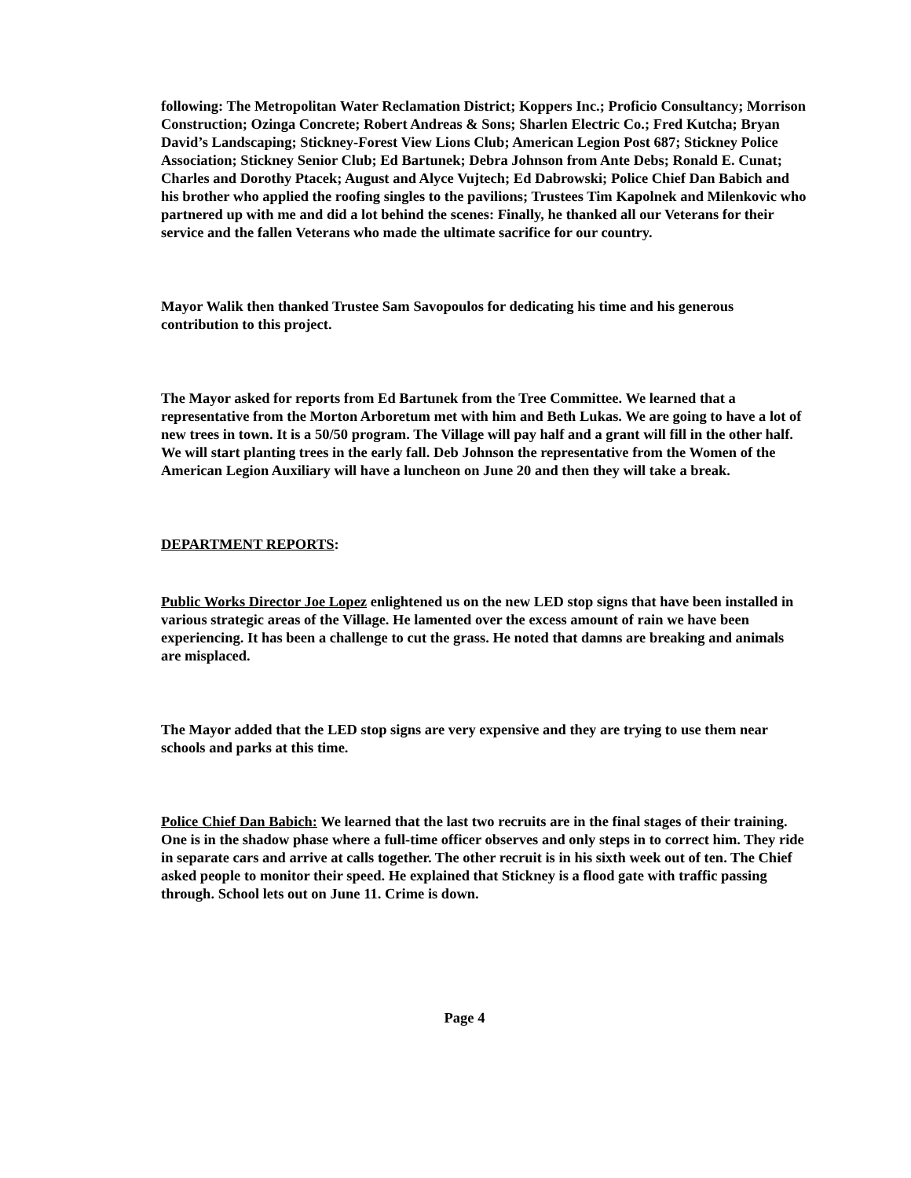following: The Metropolitan Water Reclamation District; Koppers Inc.; Proficio Consultancy; Morrison Construction; Ozinga Concrete; Robert Andreas & Sons; Sharlen Electric Co.; Fred Kutcha; Bryan David’s Landscaping; Stickney-Forest View Lions Club; American Legion Post 687; Stickney Police Association; Stickney Senior Club; Ed Bartunek; Debra Johnson from Ante Debs; Ronald E. Cunat; Charles and Dorothy Ptacek; August and Alyce Vujtech; Ed Dabrowski; Police Chief Dan Babich and his brother who applied the roofing singles to the pavilions; Trustees Tim Kapolnek and Milenkovic who partnered up with me and did a lot behind the scenes: Finally, he thanked all our Veterans for their service and the fallen Veterans who made the ultimate sacrifice for our country.
Mayor Walik then thanked Trustee Sam Savopoulos for dedicating his time and his generous contribution to this project.
The Mayor asked for reports from Ed Bartunek from the Tree Committee. We learned that a representative from the Morton Arboretum met with him and Beth Lukas. We are going to have a lot of new trees in town. It is a 50/50 program. The Village will pay half and a grant will fill in the other half. We will start planting trees in the early fall. Deb Johnson the representative from the Women of the American Legion Auxiliary will have a luncheon on June 20 and then they will take a break.
DEPARTMENT REPORTS:
Public Works Director Joe Lopez enlightened us on the new LED stop signs that have been installed in various strategic areas of the Village. He lamented over the excess amount of rain we have been experiencing. It has been a challenge to cut the grass. He noted that damns are breaking and animals are misplaced.
The Mayor added that the LED stop signs are very expensive and they are trying to use them near schools and parks at this time.
Police Chief Dan Babich: We learned that the last two recruits are in the final stages of their training. One is in the shadow phase where a full-time officer observes and only steps in to correct him. They ride in separate cars and arrive at calls together. The other recruit is in his sixth week out of ten. The Chief asked people to monitor their speed. He explained that Stickney is a flood gate with traffic passing through. School lets out on June 11. Crime is down.
Page 4